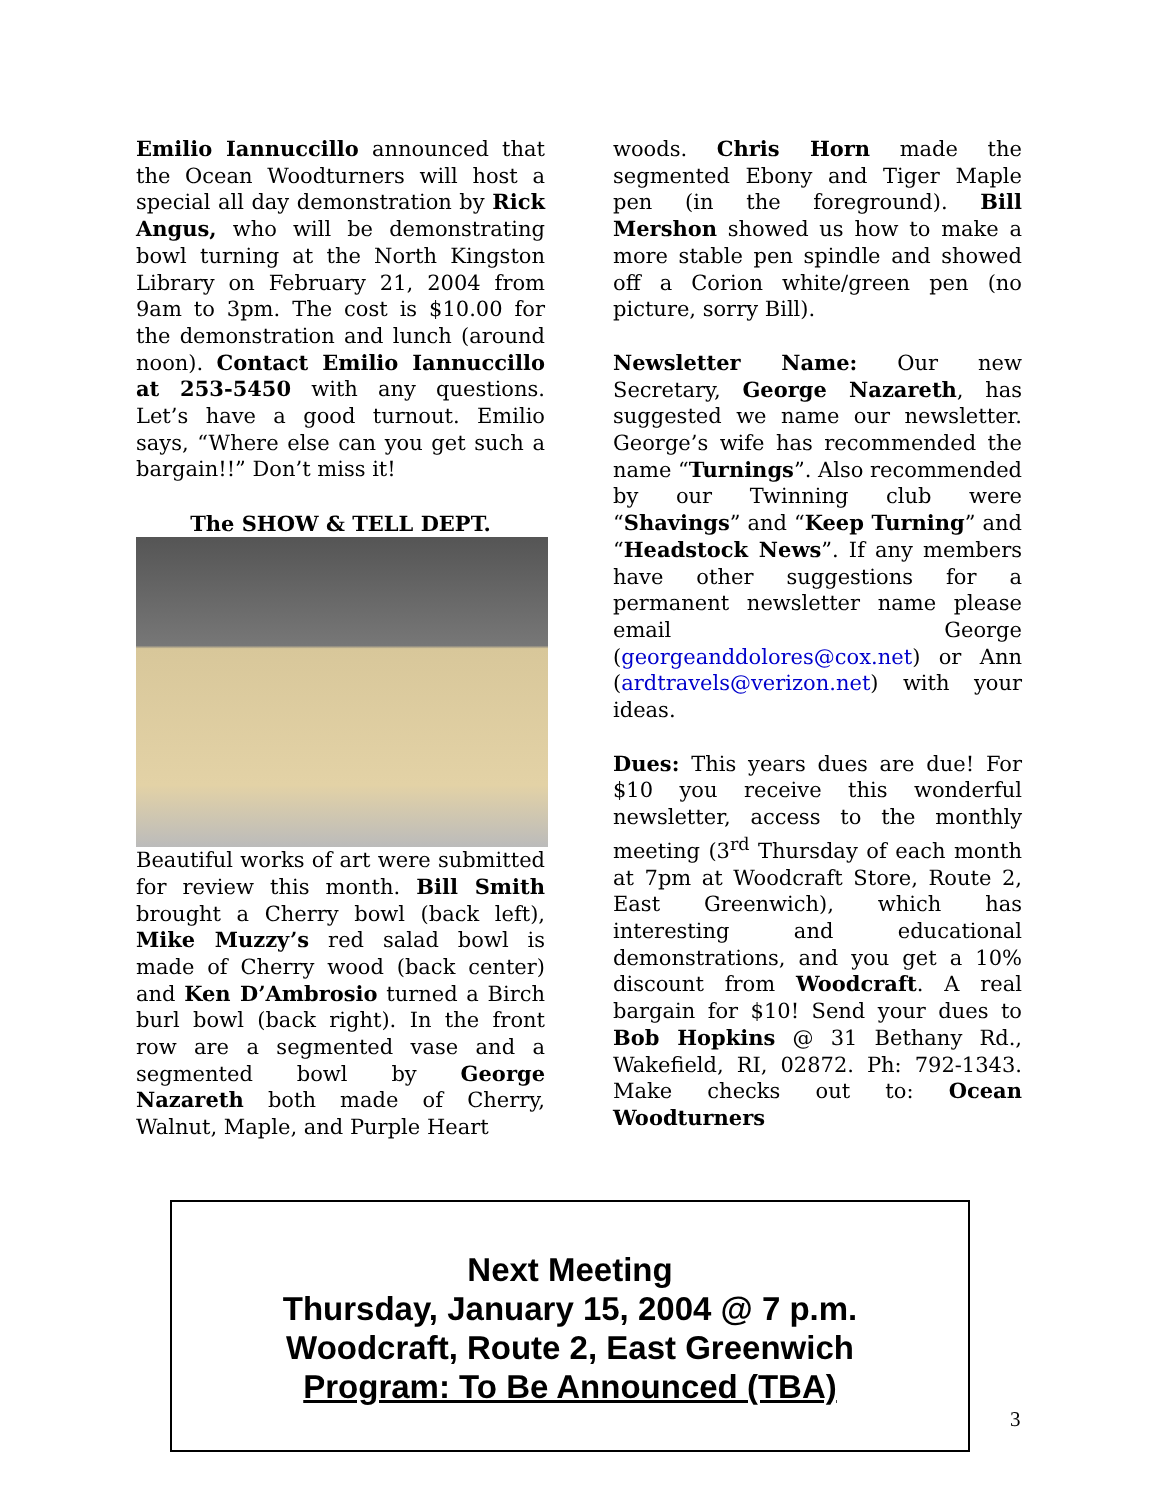Emilio Iannuccillo announced that the Ocean Woodturners will host a special all day demonstration by Rick Angus, who will be demonstrating bowl turning at the North Kingston Library on February 21, 2004 from 9am to 3pm. The cost is $10.00 for the demonstration and lunch (around noon). Contact Emilio Iannuccillo at 253-5450 with any questions. Let’s have a good turnout. Emilio says, “Where else can you get such a bargain!!” Don’t miss it!
The SHOW & TELL DEPT.
Beautiful works of art were submitted for review this month. Bill Smith brought a Cherry bowl (back left), Mike Muzzy’s red salad bowl is made of Cherry wood (back center) and Ken D’Ambrosio turned a Birch burl bowl (back right). In the front row are a segmented vase and a segmented bowl by George Nazareth both made of Cherry, Walnut, Maple, and Purple Heart
woods. Chris Horn made the segmented Ebony and Tiger Maple pen (in the foreground). Bill Mershon showed us how to make a more stable pen spindle and showed off a Corion white/green pen (no picture, sorry Bill).
Newsletter Name: Our new Secretary, George Nazareth, has suggested we name our newsletter. George’s wife has recommended the name “Turnings”. Also recommended by our Twinning club were “Shavings” and “Keep Turning” and “Headstock News”. If any members have other suggestions for a permanent newsletter name please email George (georgeanddolores@cox.net) or Ann (ardtravels@verizon.net) with your ideas.
Dues: This years dues are due! For $10 you receive this wonderful newsletter, access to the monthly meeting (3<sup>rd</sup> Thursday of each month at 7pm at Woodcraft Store, Route 2, East Greenwich), which has interesting and educational demonstrations, and you get a 10% discount from Woodcraft. A real bargain for $10! Send your dues to Bob Hopkins @ 31 Bethany Rd., Wakefield, RI, 02872. Ph: 792-1343. Make checks out to: Ocean Woodturners
Next Meeting
Thursday, January 15, 2004 @ 7 p.m.
Woodcraft, Route 2, East Greenwich
Program: To Be Announced (TBA)
3